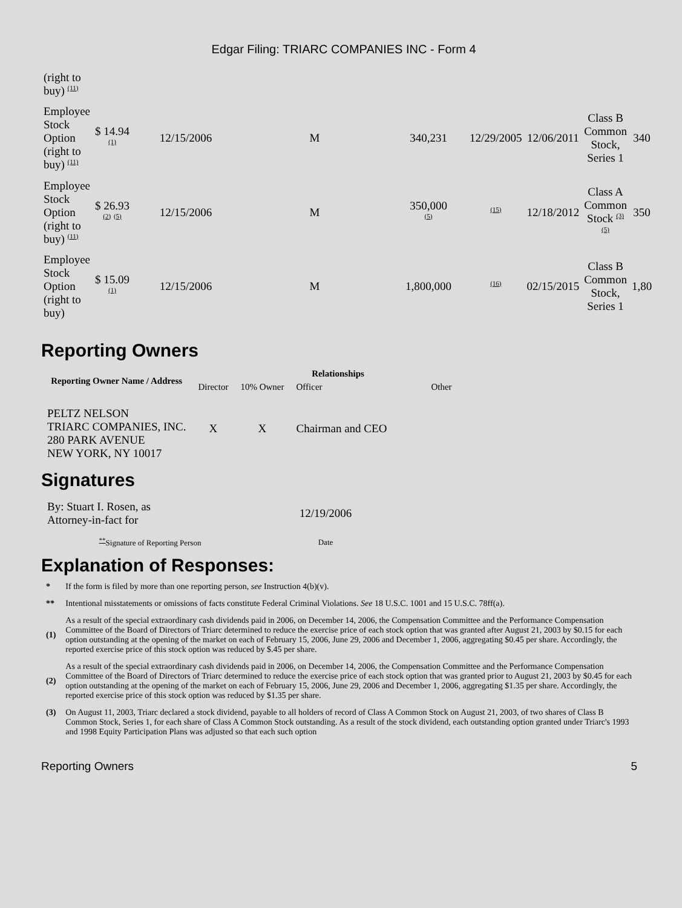Edgar Filing: TRIARC COMPANIES INC - Form 4
| (right to buy) <sup>(11)</sup> | | | | | | | | |
| Employee Stock Option (right to buy) <sup>(11)</sup> | $ 14.94 <sup>(1)</sup> | 12/15/2006 | M | 340,231 | 12/29/2005 | 12/06/2011 | Class B Common Stock, Series 1 | 340 |
| Employee Stock Option (right to buy) <sup>(11)</sup> | $ 26.93 <sup>(2)</sup> <sup>(5)</sup> | 12/15/2006 | M | 350,000 <sup>(5)</sup> | <sup>(15)</sup> | 12/18/2012 | Class A Common Stock <sup>(3)</sup> <sup>(5)</sup> | 350 |
| Employee Stock Option (right to buy) | $ 15.09 <sup>(1)</sup> | 12/15/2006 | M | 1,800,000 | <sup>(16)</sup> | 02/15/2015 | Class B Common Stock, Series 1 | 1,80 |
Reporting Owners
| Reporting Owner Name / Address | Relationships | | | |
| --- | --- | --- | --- | --- |
| | Director | 10% Owner | Officer | Other |
| PELTZ NELSON TRIARC COMPANIES, INC. 280 PARK AVENUE NEW YORK, NY 10017 | X | X | Chairman and CEO | |
Signatures
| By: Stuart I. Rosen, as Attorney-in-fact for | 12/19/2006 |
| <sup>**</sup> Signature of Reporting Person | Date |
Explanation of Responses:
| * | If the form is filed by more than one reporting person, see Instruction 4(b)(v). |
| ** | Intentional misstatements or omissions of facts constitute Federal Criminal Violations. See 18 U.S.C. 1001 and 15 U.S.C. 78ff(a). |
| (1) | As a result of the special extraordinary cash dividends paid in 2006, on December 14, 2006, the Compensation Committee and the Performance Compensation Committee of the Board of Directors of Triarc determined to reduce the exercise price of each stock option that was granted after August 21, 2003 by $0.15 for each option outstanding at the opening of the market on each of February 15, 2006, June 29, 2006 and December 1, 2006, aggregating $0.45 per share. Accordingly, the reported exercise price of this stock option was reduced by $.45 per share. |
| (2) | As a result of the special extraordinary cash dividends paid in 2006, on December 14, 2006, the Compensation Committee and the Performance Compensation Committee of the Board of Directors of Triarc determined to reduce the exercise price of each stock option that was granted prior to August 21, 2003 by $0.45 for each option outstanding at the opening of the market on each of February 15, 2006, June 29, 2006 and December 1, 2006, aggregating $1.35 per share. Accordingly, the reported exercise price of this stock option was reduced by $1.35 per share. |
| (3) | On August 11, 2003, Triarc declared a stock dividend, payable to all holders of record of Class A Common Stock on August 21, 2003, of two shares of Class B Common Stock, Series 1, for each share of Class A Common Stock outstanding. As a result of the stock dividend, each outstanding option granted under Triarc's 1993 and 1998 Equity Participation Plans was adjusted so that each such option |
Reporting Owners 5